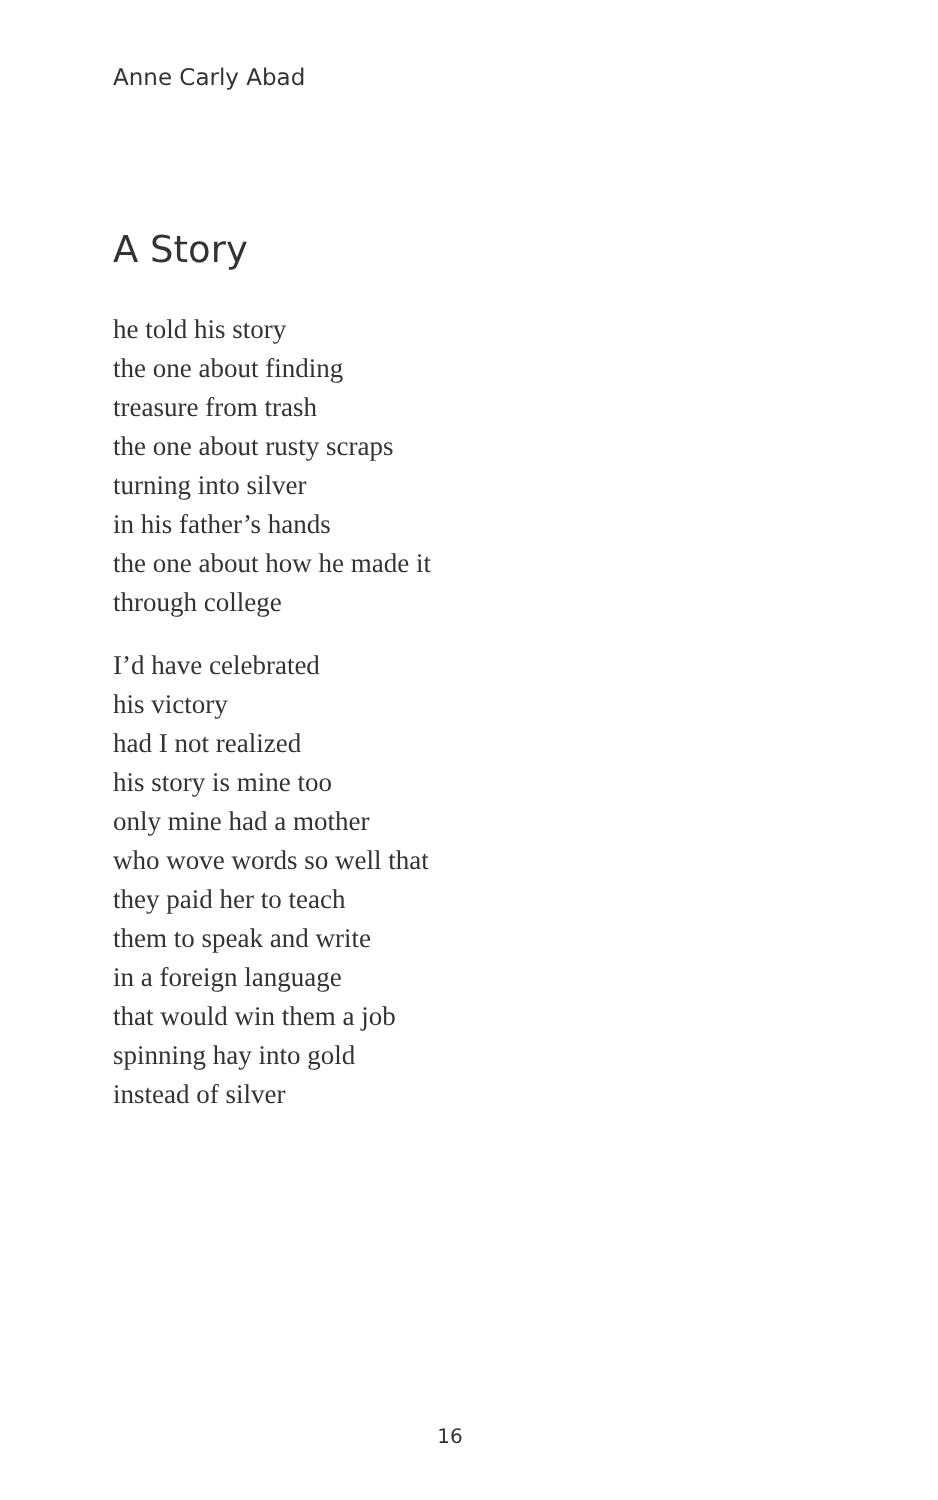Anne Carly Abad
A Story
he told his story
the one about finding
treasure from trash
the one about rusty scraps
turning into silver
in his father’s hands
the one about how he made it
through college
I’d have celebrated
his victory
had I not realized
his story is mine too
only mine had a mother
who wove words so well that
they paid her to teach
them to speak and write
in a foreign language
that would win them a job
spinning hay into gold
instead of silver
16